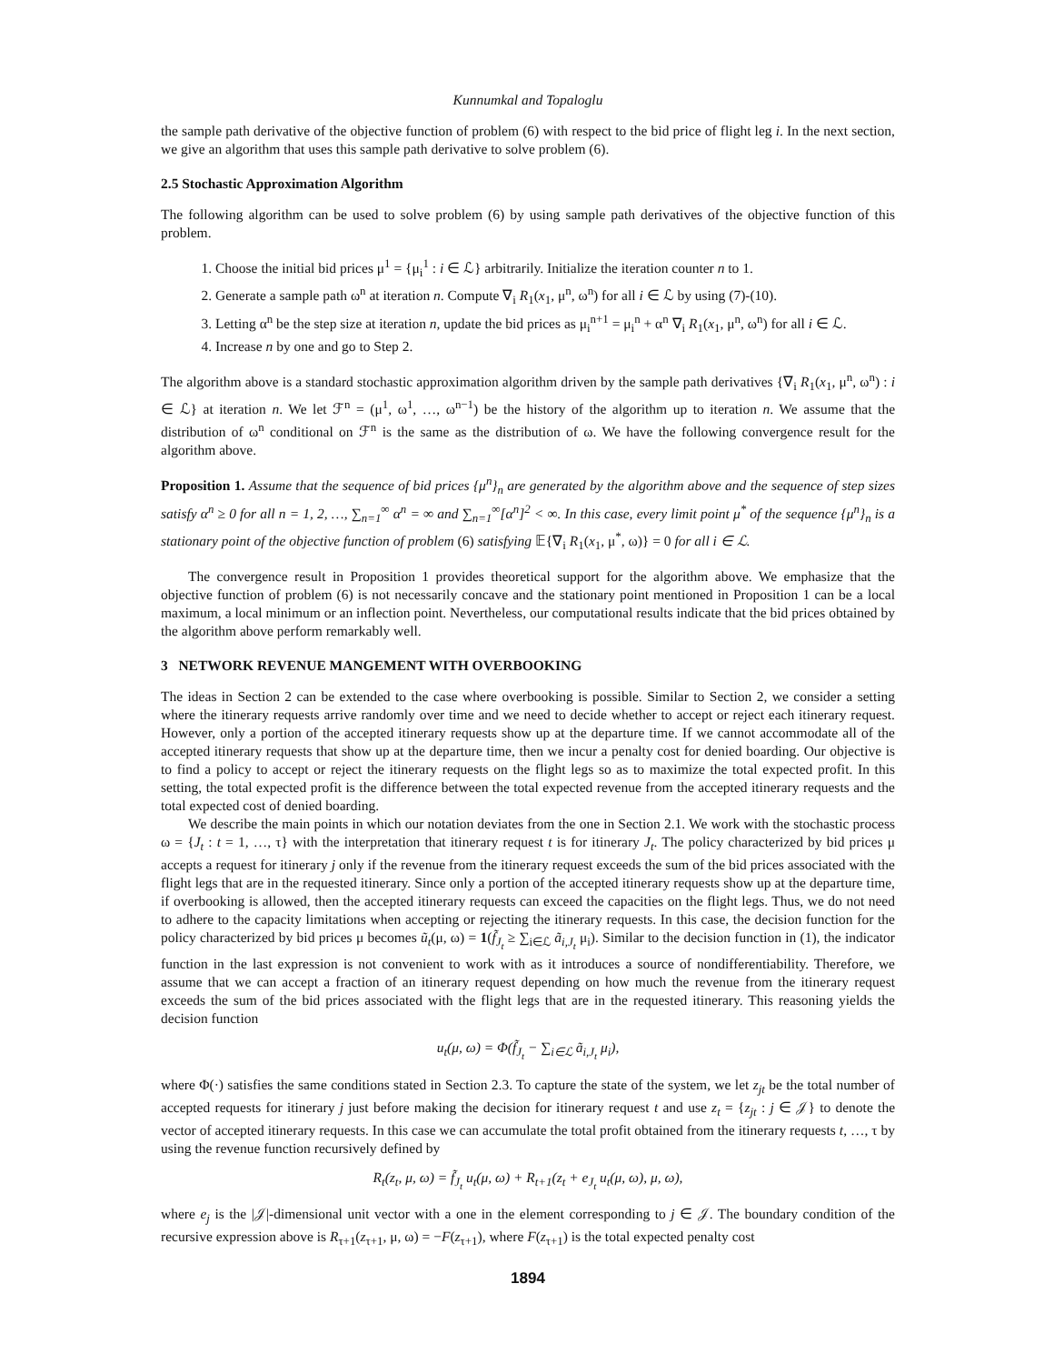Kunnumkal and Topaloglu
the sample path derivative of the objective function of problem (6) with respect to the bid price of flight leg i. In the next section, we give an algorithm that uses this sample path derivative to solve problem (6).
2.5 Stochastic Approximation Algorithm
The following algorithm can be used to solve problem (6) by using sample path derivatives of the objective function of this problem.
1. Choose the initial bid prices μ<sup>1</sup> = {μ<sub>i</sub><sup>1</sup> : i ∈ ℒ} arbitrarily. Initialize the iteration counter n to 1.
2. Generate a sample path ω<sup>n</sup> at iteration n. Compute ∇<sub>i</sub> R<sub>1</sub>(x<sub>1</sub>, μ<sup>n</sup>, ω<sup>n</sup>) for all i ∈ ℒ by using (7)-(10).
3. Letting α<sup>n</sup> be the step size at iteration n, update the bid prices as μ<sub>i</sub><sup>n+1</sup> = μ<sub>i</sub><sup>n</sup> + α<sup>n</sup> ∇<sub>i</sub> R<sub>1</sub>(x<sub>1</sub>, μ<sup>n</sup>, ω<sup>n</sup>) for all i ∈ ℒ.
4. Increase n by one and go to Step 2.
The algorithm above is a standard stochastic approximation algorithm driven by the sample path derivatives {∇<sub>i</sub> R<sub>1</sub>(x<sub>1</sub>, μ<sup>n</sup>, ω<sup>n</sup>) : i ∈ ℒ} at iteration n. We let ℱ<sup>n</sup> = (μ<sup>1</sup>, ω<sup>1</sup>, …, ω<sup>n−1</sup>) be the history of the algorithm up to iteration n. We assume that the distribution of ω<sup>n</sup> conditional on ℱ<sup>n</sup> is the same as the distribution of ω. We have the following convergence result for the algorithm above.
Proposition 1. Assume that the sequence of bid prices {μ<sup>n</sup>}<sub>n</sub> are generated by the algorithm above and the sequence of step sizes satisfy α<sup>n</sup> ≥ 0 for all n = 1, 2, …, ∑<sub>n=1</sub><sup>∞</sup> α<sup>n</sup> = ∞ and ∑<sub>n=1</sub><sup>∞</sup>[α<sup>n</sup>]<sup>2</sup> < ∞. In this case, every limit point μ<sup>*</sup> of the sequence {μ<sup>n</sup>}<sub>n</sub> is a stationary point of the objective function of problem (6) satisfying 𝔼{∇<sub>i</sub> R<sub>1</sub>(x<sub>1</sub>, μ<sup>*</sup>, ω)} = 0 for all i ∈ ℒ.
The convergence result in Proposition 1 provides theoretical support for the algorithm above. We emphasize that the objective function of problem (6) is not necessarily concave and the stationary point mentioned in Proposition 1 can be a local maximum, a local minimum or an inflection point. Nevertheless, our computational results indicate that the bid prices obtained by the algorithm above perform remarkably well.
3 NETWORK REVENUE MANGEMENT WITH OVERBOOKING
The ideas in Section 2 can be extended to the case where overbooking is possible. Similar to Section 2, we consider a setting where the itinerary requests arrive randomly over time and we need to decide whether to accept or reject each itinerary request. However, only a portion of the accepted itinerary requests show up at the departure time. If we cannot accommodate all of the accepted itinerary requests that show up at the departure time, then we incur a penalty cost for denied boarding. Our objective is to find a policy to accept or reject the itinerary requests on the flight legs so as to maximize the total expected profit. In this setting, the total expected profit is the difference between the total expected revenue from the accepted itinerary requests and the total expected cost of denied boarding.
We describe the main points in which our notation deviates from the one in Section 2.1. We work with the stochastic process ω = {J<sub>t</sub> : t = 1, …, τ} with the interpretation that itinerary request t is for itinerary J<sub>t</sub>. The policy characterized by bid prices μ accepts a request for itinerary j only if the revenue from the itinerary request exceeds the sum of the bid prices associated with the flight legs that are in the requested itinerary. Since only a portion of the accepted itinerary requests show up at the departure time, if overbooking is allowed, then the accepted itinerary requests can exceed the capacities on the flight legs. Thus, we do not need to adhere to the capacity limitations when accepting or rejecting the itinerary requests. In this case, the decision function for the policy characterized by bid prices μ becomes ũ<sub>t</sub>(μ, ω) = 1(f̃<sub>J<sub>t</sub></sub> ≥ ∑<sub>i∈ℒ</sub> ã<sub>i,J<sub>t</sub></sub> μ<sub>i</sub>). Similar to the decision function in (1), the indicator function in the last expression is not convenient to work with as it introduces a source of nondifferentiability. Therefore, we assume that we can accept a fraction of an itinerary request depending on how much the revenue from the itinerary request exceeds the sum of the bid prices associated with the flight legs that are in the requested itinerary. This reasoning yields the decision function
u<sub>t</sub>(μ, ω) = Φ(f̃<sub>J<sub>t</sub></sub> − ∑<sub>i∈ℒ</sub> ã<sub>i,J<sub>t</sub></sub> μ<sub>i</sub>),
where Φ(·) satisfies the same conditions stated in Section 2.3. To capture the state of the system, we let z<sub>jt</sub> be the total number of accepted requests for itinerary j just before making the decision for itinerary request t and use z<sub>t</sub> = {z<sub>jt</sub> : j ∈ 𝒥} to denote the vector of accepted itinerary requests. In this case we can accumulate the total profit obtained from the itinerary requests t, …, τ by using the revenue function recursively defined by
R<sub>t</sub>(z<sub>t</sub>, μ, ω) = f̃<sub>J<sub>t</sub></sub> u<sub>t</sub>(μ, ω) + R<sub>t+1</sub>(z<sub>t</sub> + e<sub>J<sub>t</sub></sub> u<sub>t</sub>(μ, ω), μ, ω),
where e<sub>j</sub> is the |𝒥|-dimensional unit vector with a one in the element corresponding to j ∈ 𝒥. The boundary condition of the recursive expression above is R<sub>τ+1</sub>(z<sub>τ+1</sub>, μ, ω) = −F(z<sub>τ+1</sub>), where F(z<sub>τ+1</sub>) is the total expected penalty cost
1894